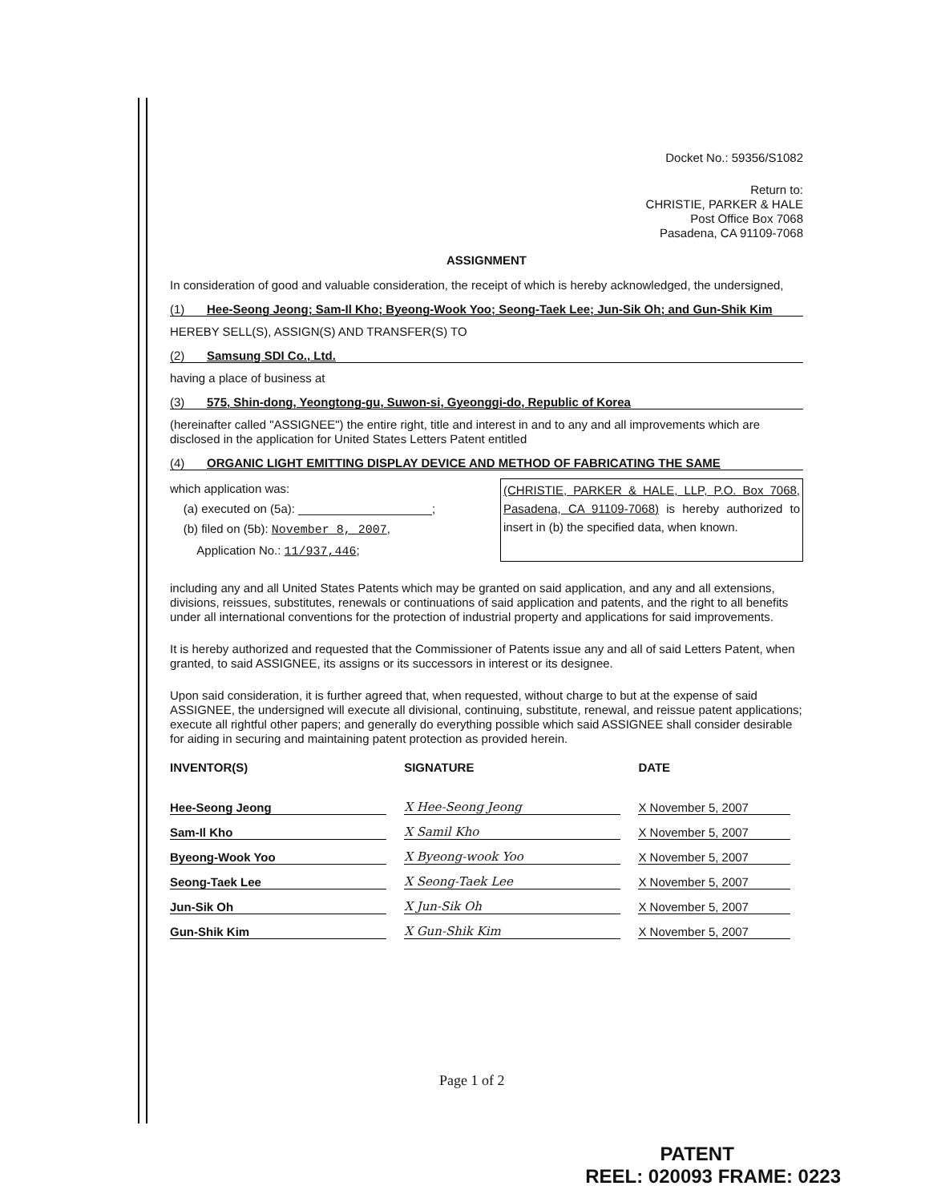Docket No.: 59356/S1082
Return to:
CHRISTIE, PARKER & HALE
Post Office Box 7068
Pasadena, CA 91109-7068
ASSIGNMENT
In consideration of good and valuable consideration, the receipt of which is hereby acknowledged, the undersigned,
(1) Hee-Seong Jeong; Sam-Il Kho; Byeong-Wook Yoo; Seong-Taek Lee; Jun-Sik Oh; and Gun-Shik Kim
HEREBY SELL(S), ASSIGN(S) AND TRANSFER(S) TO
(2) Samsung SDI Co., Ltd.
having a place of business at
(3) 575, Shin-dong, Yeongtong-gu, Suwon-si, Gyeonggi-do, Republic of Korea
(hereinafter called "ASSIGNEE") the entire right, title and interest in and to any and all improvements which are disclosed in the application for United States Letters Patent entitled
(4) ORGANIC LIGHT EMITTING DISPLAY DEVICE AND METHOD OF FABRICATING THE SAME
which application was:
(a) executed on (5a): ____________________;
(b) filed on (5b): November 8, 2007,
Application No.: 11/937,446;
(CHRISTIE, PARKER & HALE, LLP, P.O. Box 7068, Pasadena, CA 91109-7068) is hereby authorized to insert in (b) the specified data, when known.
including any and all United States Patents which may be granted on said application, and any and all extensions, divisions, reissues, substitutes, renewals or continuations of said application and patents, and the right to all benefits under all international conventions for the protection of industrial property and applications for said improvements.
It is hereby authorized and requested that the Commissioner of Patents issue any and all of said Letters Patent, when granted, to said ASSIGNEE, its assigns or its successors in interest or its designee.
Upon said consideration, it is further agreed that, when requested, without charge to but at the expense of said ASSIGNEE, the undersigned will execute all divisional, continuing, substitute, renewal, and reissue patent applications; execute all rightful other papers; and generally do everything possible which said ASSIGNEE shall consider desirable for aiding in securing and maintaining patent protection as provided herein.
| INVENTOR(S) | SIGNATURE | DATE |
| --- | --- | --- |
| Hee-Seong Jeong | X Hee-Seong Jeong | X November 5, 2007 |
| Sam-Il Kho | X Samil Kho | X November 5, 2007 |
| Byeong-Wook Yoo | X Byeong-wook Yoo | X November 5, 2007 |
| Seong-Taek Lee | X Seong-Taek Lee | X November 5, 2007 |
| Jun-Sik Oh | X Jun-Sik Oh | X November 5, 2007 |
| Gun-Shik Kim | X Gun-Shik Kim | X November 5, 2007 |
Page 1 of 2
PATENT
REEL: 020093 FRAME: 0223